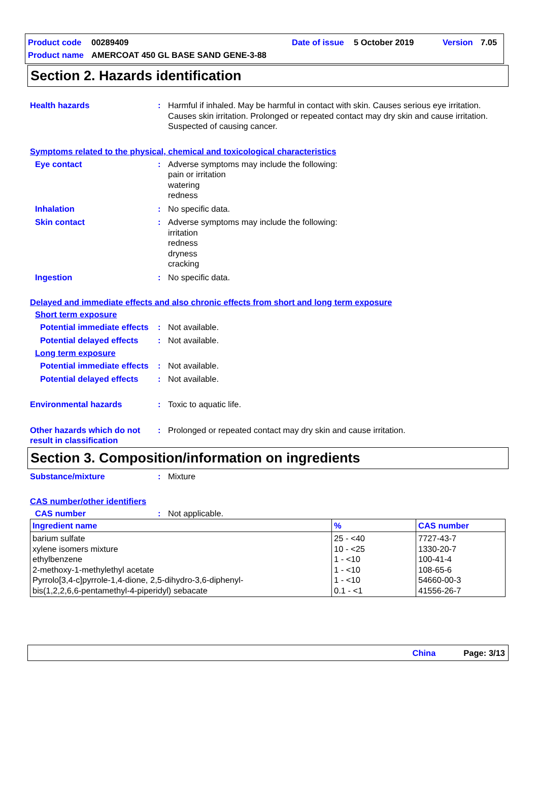Product code 00289409 Date of issue 5 October 2019 Version 7.05
Product name AMERCOAT 450 GL BASE SAND GENE-3-88
Section 2. Hazards identification
Health hazards : Harmful if inhaled. May be harmful in contact with skin. Causes serious eye irritation. Causes skin irritation. Prolonged or repeated contact may dry skin and cause irritation. Suspected of causing cancer.
Symptoms related to the physical, chemical and toxicological characteristics
Eye contact : Adverse symptoms may include the following:
pain or irritation
watering
redness
Inhalation : No specific data.
Skin contact : Adverse symptoms may include the following:
irritation
redness
dryness
cracking
Ingestion : No specific data.
Delayed and immediate effects and also chronic effects from short and long term exposure
Short term exposure
Potential immediate effects
: Not available.
Potential delayed effects
: Not available.
Long term exposure
Potential immediate effects
: Not available.
Potential delayed effects
: Not available.
Environmental hazards : Toxic to aquatic life.
Other hazards which do not result in classification
: Prolonged or repeated contact may dry skin and cause irritation.
Section 3. Composition/information on ingredients
Substance/mixture : Mixture
CAS number/other identifiers
CAS number : Not applicable.
| Ingredient name | % | CAS number |
| --- | --- | --- |
| barium sulfate xylene isomers mixture ethylbenzene 2-methoxy-1-methylethyl acetate Pyrrolo[3,4-c]pyrrole-1,4-dione, 2,5-dihydro-3,6-diphenyl- bis(1,2,2,6,6-pentamethyl-4-piperidyl) sebacate | 25 - <40 10 - <25 1 - <10 1 - <10 1 - <10 0.1 - <1 | 7727-43-7 1330-20-7 100-41-4 108-65-6 54660-00-3 41556-26-7 |
China Page: 3/13